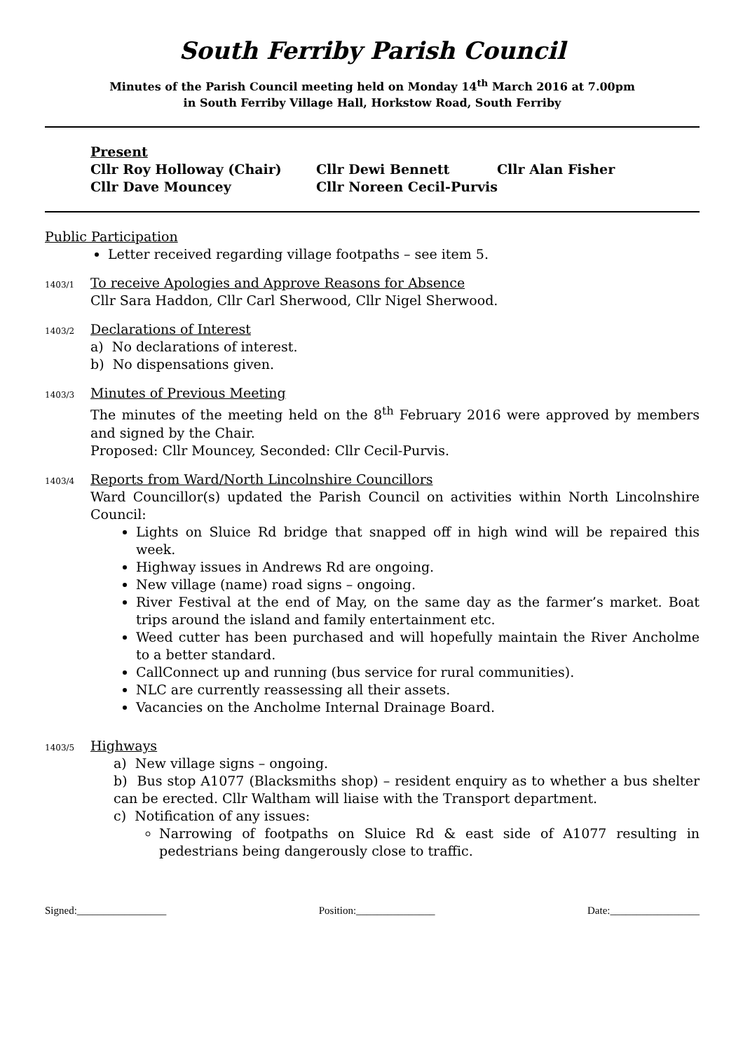South Ferriby Parish Council
Minutes of the Parish Council meeting held on Monday 14<sup>th</sup> March 2016 at 7.00pm
in South Ferriby Village Hall, Horkstow Road, South Ferriby
Present
Cllr Roy Holloway (Chair) Cllr Dewi Bennett Cllr Alan Fisher
Cllr Dave Mouncey Cllr Noreen Cecil-Purvis
Public Participation
Letter received regarding village footpaths – see item 5.
1403/1
To receive Apologies and Approve Reasons for Absence
Cllr Sara Haddon, Cllr Carl Sherwood, Cllr Nigel Sherwood.
1403/2
Declarations of Interest
a) No declarations of interest.
b) No dispensations given.
1403/3
Minutes of Previous Meeting
The minutes of the meeting held on the 8<sup>th</sup> February 2016 were approved by members and signed by the Chair.
Proposed: Cllr Mouncey, Seconded: Cllr Cecil-Purvis.
1403/4
Reports from Ward/North Lincolnshire Councillors
Ward Councillor(s) updated the Parish Council on activities within North Lincolnshire Council:
Lights on Sluice Rd bridge that snapped off in high wind will be repaired this week.
Highway issues in Andrews Rd are ongoing.
New village (name) road signs – ongoing.
River Festival at the end of May, on the same day as the farmer’s market. Boat trips around the island and family entertainment etc.
Weed cutter has been purchased and will hopefully maintain the River Ancholme to a better standard.
CallConnect up and running (bus service for rural communities).
NLC are currently reassessing all their assets.
Vacancies on the Ancholme Internal Drainage Board.
1403/5
Highways
a) New village signs – ongoing.
b) Bus stop A1077 (Blacksmiths shop) – resident enquiry as to whether a bus shelter can be erected. Cllr Waltham will liaise with the Transport department.
c) Notification of any issues:
Narrowing of footpaths on Sluice Rd & east side of A1077 resulting in pedestrians being dangerously close to traffic.
Signed:_________________ Position:_______________ Date:_________________